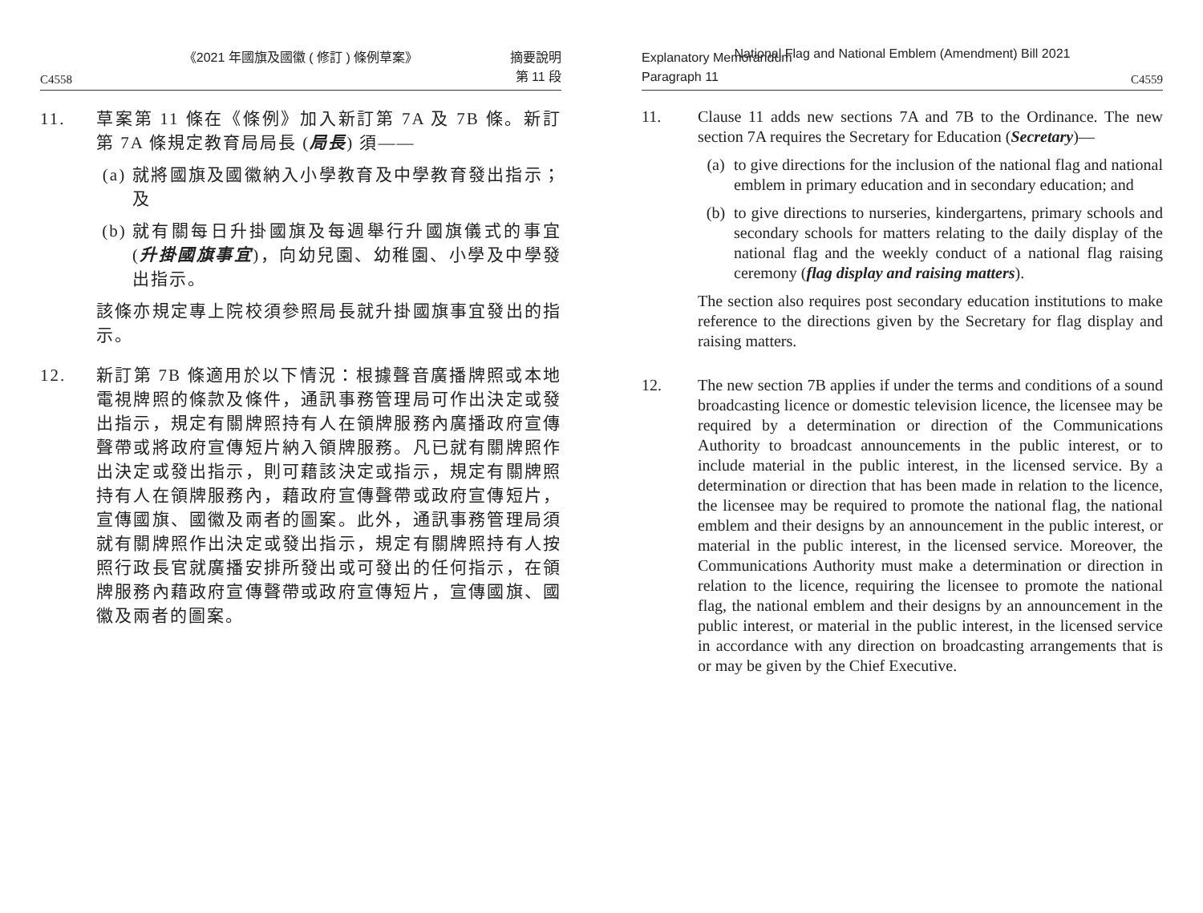《2021 年國旗及國徽 ( 修訂 ) 條例草案》
C4558 摘要說明
第 11 段
11. 草案第 11 條在《條例》加入新訂第 7A 及 7B 條。新訂第 7A 條規定教育局局長 (局長) 須——
(a) 就將國旗及國徽納入小學教育及中學教育發出指示；及
(b) 就有關每日升掛國旗及每週舉行升國旗儀式的事宜 (升掛國旗事宜)，向幼兒園、幼稚園、小學及中學發出指示。
該條亦規定專上院校須參照局長就升掛國旗事宜發出的指示。
12. 新訂第 7B 條適用於以下情況：根據聲音廣播牌照或本地電視牌照的條款及條件，通訊事務管理局可作出決定或發出指示，規定有關牌照持有人在領牌服務內廣播政府宣傳聲帶或將政府宣傳短片納入領牌服務。凡已就有關牌照作出決定或發出指示，則可藉該決定或指示，規定有關牌照持有人在領牌服務內，藉政府宣傳聲帶或政府宣傳短片，宣傳國旗、國徽及兩者的圖案。此外，通訊事務管理局須就有關牌照作出決定或發出指示，規定有關牌照持有人按照行政長官就廣播安排所發出或可發出的任何指示，在領牌服務內藉政府宣傳聲帶或政府宣傳短片，宣傳國旗、國徽及兩者的圖案。
National Flag and National Emblem (Amendment) Bill 2021
Explanatory Memorandum
Paragraph 11 C4559
11. Clause 11 adds new sections 7A and 7B to the Ordinance. The new section 7A requires the Secretary for Education (Secretary)—
(a) to give directions for the inclusion of the national flag and national emblem in primary education and in secondary education; and
(b) to give directions to nurseries, kindergartens, primary schools and secondary schools for matters relating to the daily display of the national flag and the weekly conduct of a national flag raising ceremony (flag display and raising matters).
The section also requires post secondary education institutions to make reference to the directions given by the Secretary for flag display and raising matters.
12. The new section 7B applies if under the terms and conditions of a sound broadcasting licence or domestic television licence, the licensee may be required by a determination or direction of the Communications Authority to broadcast announcements in the public interest, or to include material in the public interest, in the licensed service. By a determination or direction that has been made in relation to the licence, the licensee may be required to promote the national flag, the national emblem and their designs by an announcement in the public interest, or material in the public interest, in the licensed service. Moreover, the Communications Authority must make a determination or direction in relation to the licence, requiring the licensee to promote the national flag, the national emblem and their designs by an announcement in the public interest, or material in the public interest, in the licensed service in accordance with any direction on broadcasting arrangements that is or may be given by the Chief Executive.